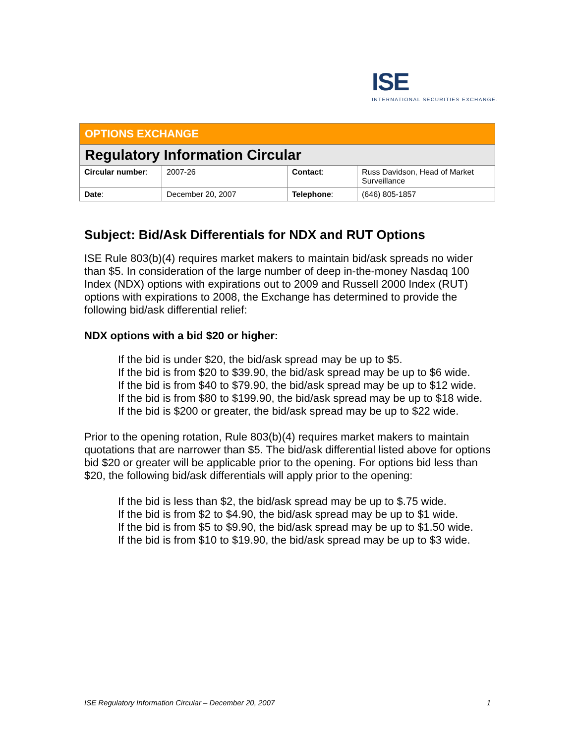ISE
INTERNATIONAL SECURITIES EXCHANGE.
| OPTIONS EXCHANGE | | | |
| Regulatory Information Circular | | | |
| Circular number : | 2007-26 | Contact : | Russ Davidson, Head of Market Surveillance |
| Date : | December 20, 2007 | Telephone : | (646) 805-1857 |
Subject: Bid/Ask Differentials for NDX and RUT Options
ISE Rule 803(b)(4) requires market makers to maintain bid/ask spreads no wider than $5. In consideration of the large number of deep in-the-money Nasdaq 100 Index (NDX) options with expirations out to 2009 and Russell 2000 Index (RUT) options with expirations to 2008, the Exchange has determined to provide the following bid/ask differential relief:
NDX options with a bid $20 or higher:
If the bid is under $20, the bid/ask spread may be up to $5.
If the bid is from $20 to $39.90, the bid/ask spread may be up to $6 wide.
If the bid is from $40 to $79.90, the bid/ask spread may be up to $12 wide.
If the bid is from $80 to $199.90, the bid/ask spread may be up to $18 wide.
If the bid is $200 or greater, the bid/ask spread may be up to $22 wide.
Prior to the opening rotation, Rule 803(b)(4) requires market makers to maintain quotations that are narrower than $5. The bid/ask differential listed above for options bid $20 or greater will be applicable prior to the opening. For options bid less than $20, the following bid/ask differentials will apply prior to the opening:
If the bid is less than $2, the bid/ask spread may be up to $.75 wide.
If the bid is from $2 to $4.90, the bid/ask spread may be up to $1 wide.
If the bid is from $5 to $9.90, the bid/ask spread may be up to $1.50 wide.
If the bid is from $10 to $19.90, the bid/ask spread may be up to $3 wide.
ISE Regulatory Information Circular – December 20, 2007 1